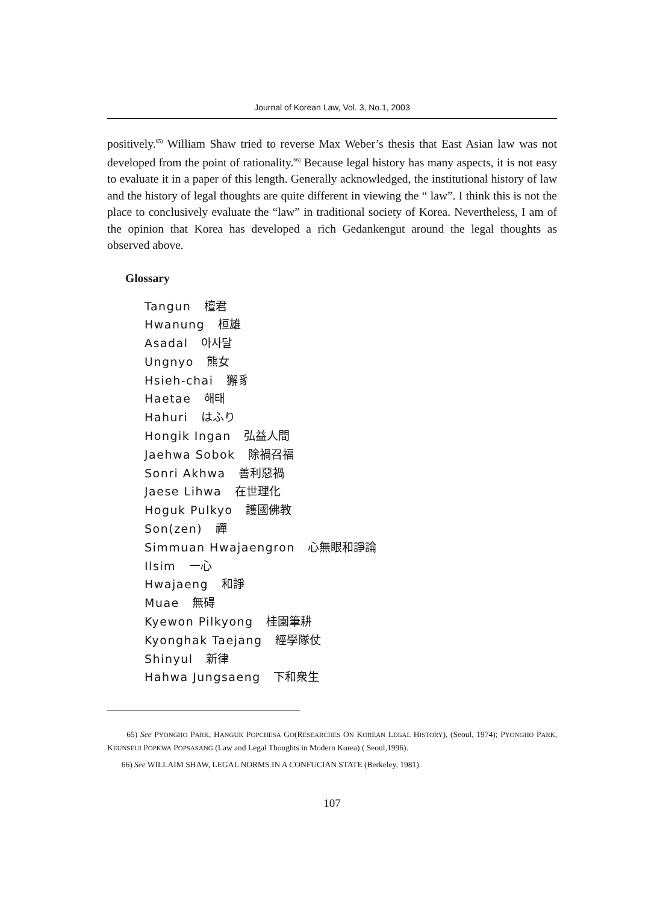Journal of Korean Law, Vol. 3, No.1, 2003
positively.<sup>65)</sup> William Shaw tried to reverse Max Weber’s thesis that East Asian law was not developed from the point of rationality.<sup>66)</sup> Because legal history has many aspects, it is not easy to evaluate it in a paper of this length. Generally acknowledged, the institutional history of law and the history of legal thoughts are quite different in viewing the “ law”. I think this is not the place to conclusively evaluate the “law” in traditional society of Korea. Nevertheless, I am of the opinion that Korea has developed a rich Gedankengut around the legal thoughts as observed above.
Glossary
Tangun 檀君
Hwanung 桓雄
Asadal 아사달
Ungnyo 熊女
Hsieh-chai 獬豸
Haetae 해태
Hahuri はふり
Hongik Ingan 弘益人間
Jaehwa Sobok 除禍召福
Sonri Akhwa 善利惡禍
Jaese Lihwa 在世理化
Hoguk Pulkyo 護國佛教
Son(zen) 禪
Simmuan Hwajaengron 心無眼和諍論
Ilsim 一心
Hwajaeng 和諍
Muae 無碍
Kyewon Pilkyong 桂園筆耕
Kyonghak Taejang 經學隊仗
Shinyul 新律
Hahwa Jungsaeng 下和衆生
65) See PYONGHO PARK, HANGUK POPCHESA GO(RESEARCHES ON KOREAN LEGAL HISTORY), (Seoul, 1974); PYONGHO PARK, KEUNSEUI POPKWA POPSASANG (Law and Legal Thoughts in Modern Korea) ( Seoul,1996).
66) See WILLAIM SHAW, LEGAL NORMS IN A CONFUCIAN STATE (Berkeley, 1981).
107